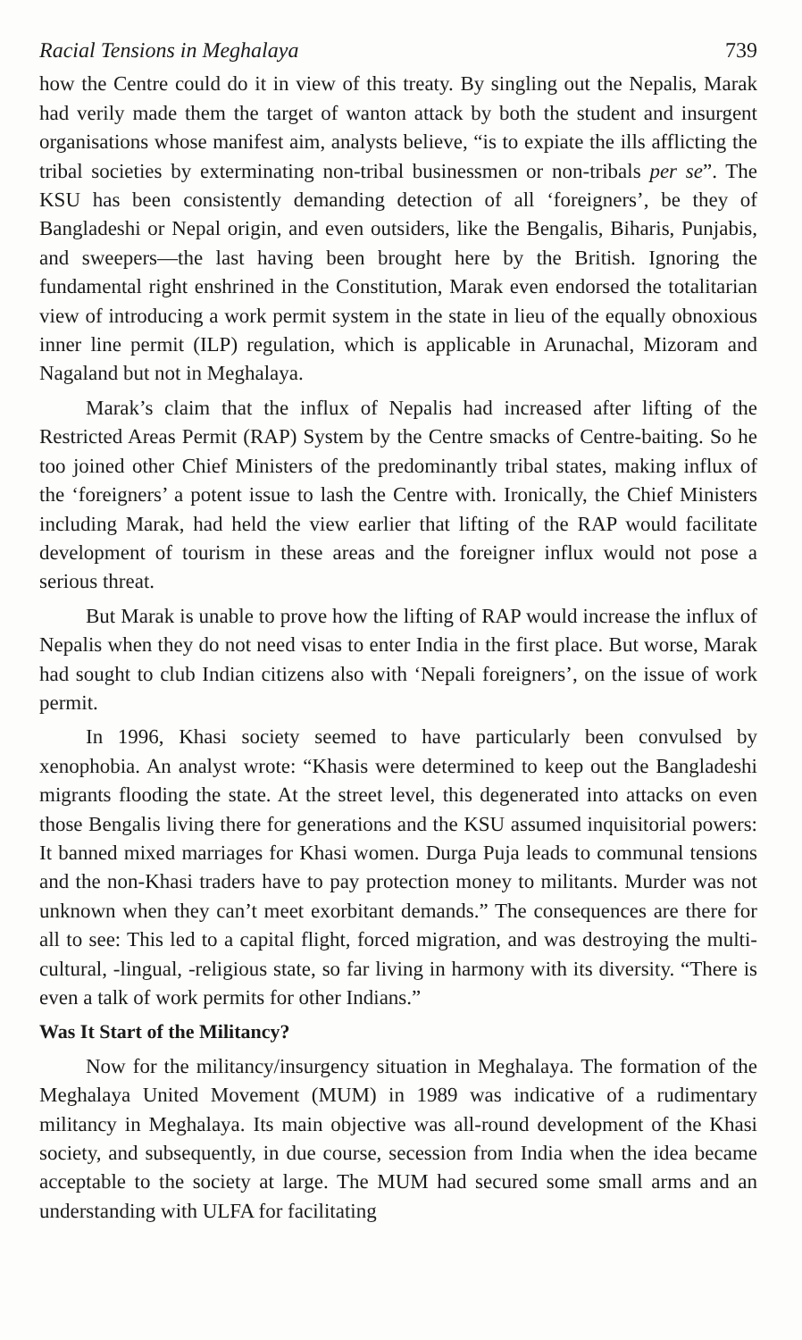Racial Tensions in Meghalaya 739
how the Centre could do it in view of this treaty. By singling out the Nepalis, Marak had verily made them the target of wanton attack by both the student and insurgent organisations whose manifest aim, analysts believe, “is to expiate the ills afflicting the tribal societies by exterminating non-tribal businessmen or non-tribals per se”. The KSU has been consistently demanding detection of all ‘foreigners’, be they of Bangladeshi or Nepal origin, and even outsiders, like the Bengalis, Biharis, Punjabis, and sweepers—the last having been brought here by the British. Ignoring the fundamental right enshrined in the Constitution, Marak even endorsed the totalitarian view of introducing a work permit system in the state in lieu of the equally obnoxious inner line permit (ILP) regulation, which is applicable in Arunachal, Mizoram and Nagaland but not in Meghalaya.
Marak’s claim that the influx of Nepalis had increased after lifting of the Restricted Areas Permit (RAP) System by the Centre smacks of Centre-baiting. So he too joined other Chief Ministers of the predominantly tribal states, making influx of the ‘foreigners’ a potent issue to lash the Centre with. Ironically, the Chief Ministers including Marak, had held the view earlier that lifting of the RAP would facilitate development of tourism in these areas and the foreigner influx would not pose a serious threat.
But Marak is unable to prove how the lifting of RAP would increase the influx of Nepalis when they do not need visas to enter India in the first place. But worse, Marak had sought to club Indian citizens also with ‘Nepali foreigners’, on the issue of work permit.
In 1996, Khasi society seemed to have particularly been convulsed by xenophobia. An analyst wrote: “Khasis were determined to keep out the Bangladeshi migrants flooding the state. At the street level, this degenerated into attacks on even those Bengalis living there for generations and the KSU assumed inquisitorial powers: It banned mixed marriages for Khasi women. Durga Puja leads to communal tensions and the non-Khasi traders have to pay protection money to militants. Murder was not unknown when they can’t meet exorbitant demands.” The consequences are there for all to see: This led to a capital flight, forced migration, and was destroying the multi-cultural, -lingual, -religious state, so far living in harmony with its diversity. “There is even a talk of work permits for other Indians.”
Was It Start of the Militancy?
Now for the militancy/insurgency situation in Meghalaya. The formation of the Meghalaya United Movement (MUM) in 1989 was indicative of a rudimentary militancy in Meghalaya. Its main objective was all-round development of the Khasi society, and subsequently, in due course, secession from India when the idea became acceptable to the society at large. The MUM had secured some small arms and an understanding with ULFA for facilitating